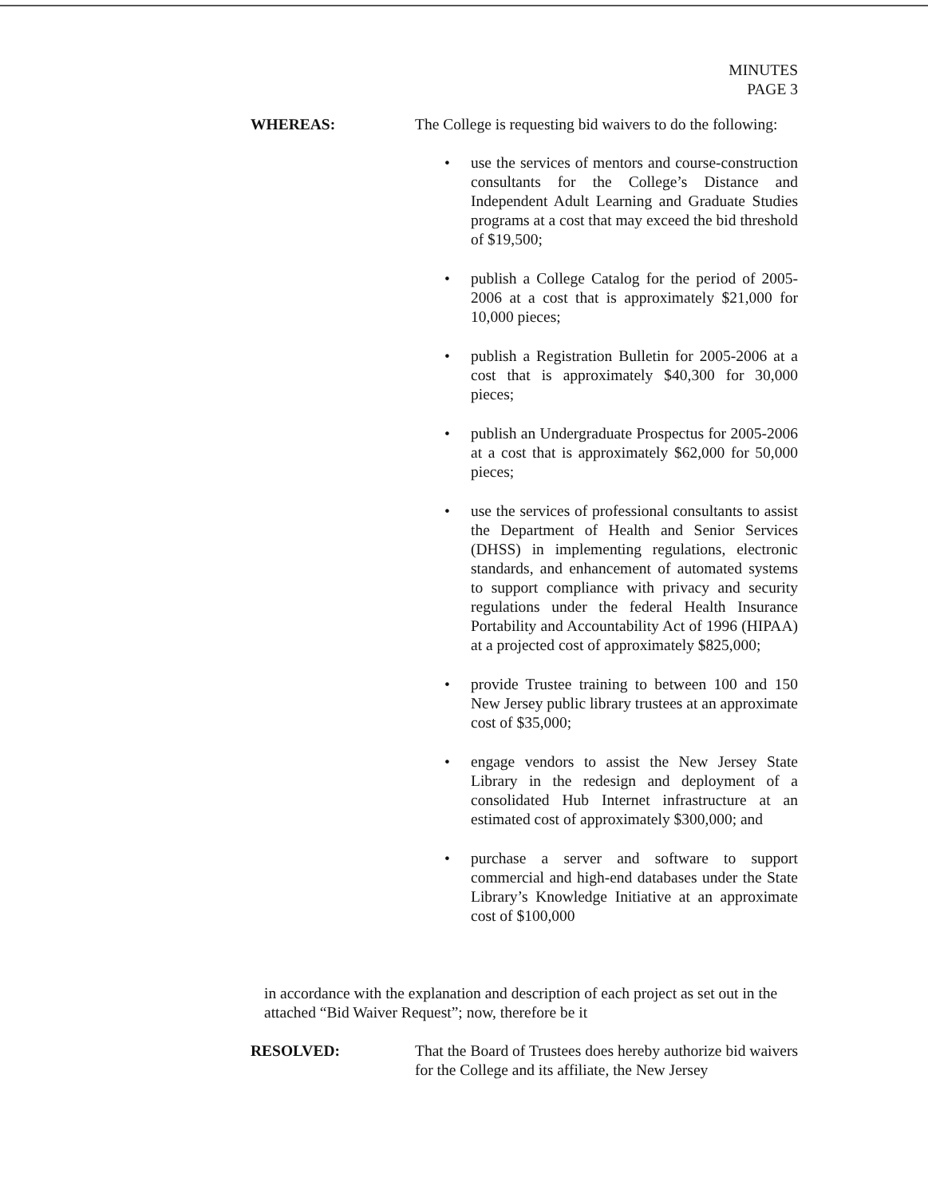MINUTES
PAGE 3
WHEREAS: The College is requesting bid waivers to do the following:
• use the services of mentors and course-construction consultants for the College’s Distance and Independent Adult Learning and Graduate Studies programs at a cost that may exceed the bid threshold of $19,500;
• publish a College Catalog for the period of 2005-2006 at a cost that is approximately $21,000 for 10,000 pieces;
• publish a Registration Bulletin for 2005-2006 at a cost that is approximately $40,300 for 30,000 pieces;
• publish an Undergraduate Prospectus for 2005-2006 at a cost that is approximately $62,000 for 50,000 pieces;
• use the services of professional consultants to assist the Department of Health and Senior Services (DHSS) in implementing regulations, electronic standards, and enhancement of automated systems to support compliance with privacy and security regulations under the federal Health Insurance Portability and Accountability Act of 1996 (HIPAA) at a projected cost of approximately $825,000;
• provide Trustee training to between 100 and 150 New Jersey public library trustees at an approximate cost of $35,000;
• engage vendors to assist the New Jersey State Library in the redesign and deployment of a consolidated Hub Internet infrastructure at an estimated cost of approximately $300,000; and
• purchase a server and software to support commercial and high-end databases under the State Library’s Knowledge Initiative at an approximate cost of $100,000
in accordance with the explanation and description of each project as set out in the attached “Bid Waiver Request”; now, therefore be it
RESOLVED: That the Board of Trustees does hereby authorize bid waivers for the College and its affiliate, the New Jersey